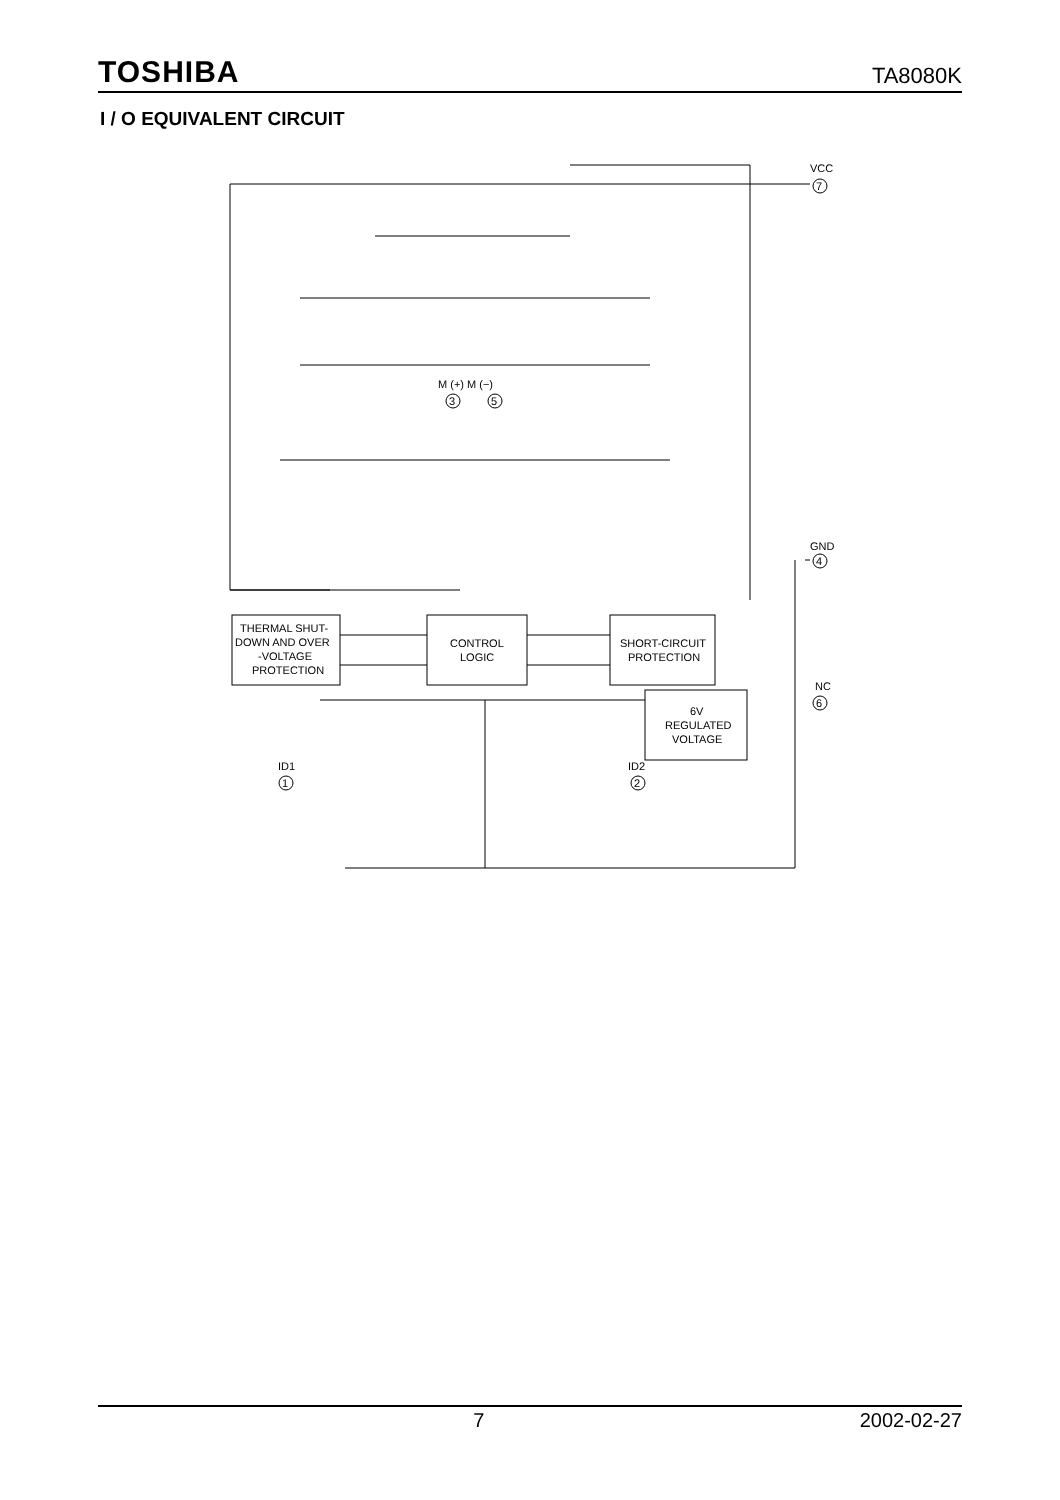TOSHIBA TA8080K
I / O EQUIVALENT CIRCUIT
THERMAL SHUT-
DOWN AND OVER
-VOLTAGE
PROTECTION
CONTROL
LOGIC
SHORT-CIRCUIT
PROTECTION
6V
REGULATED
VOLTAGE
VCC
GND
NC
M (+) M (−)
ID1
ID2
7
4
6
3
5
1
2
7 2002-02-27